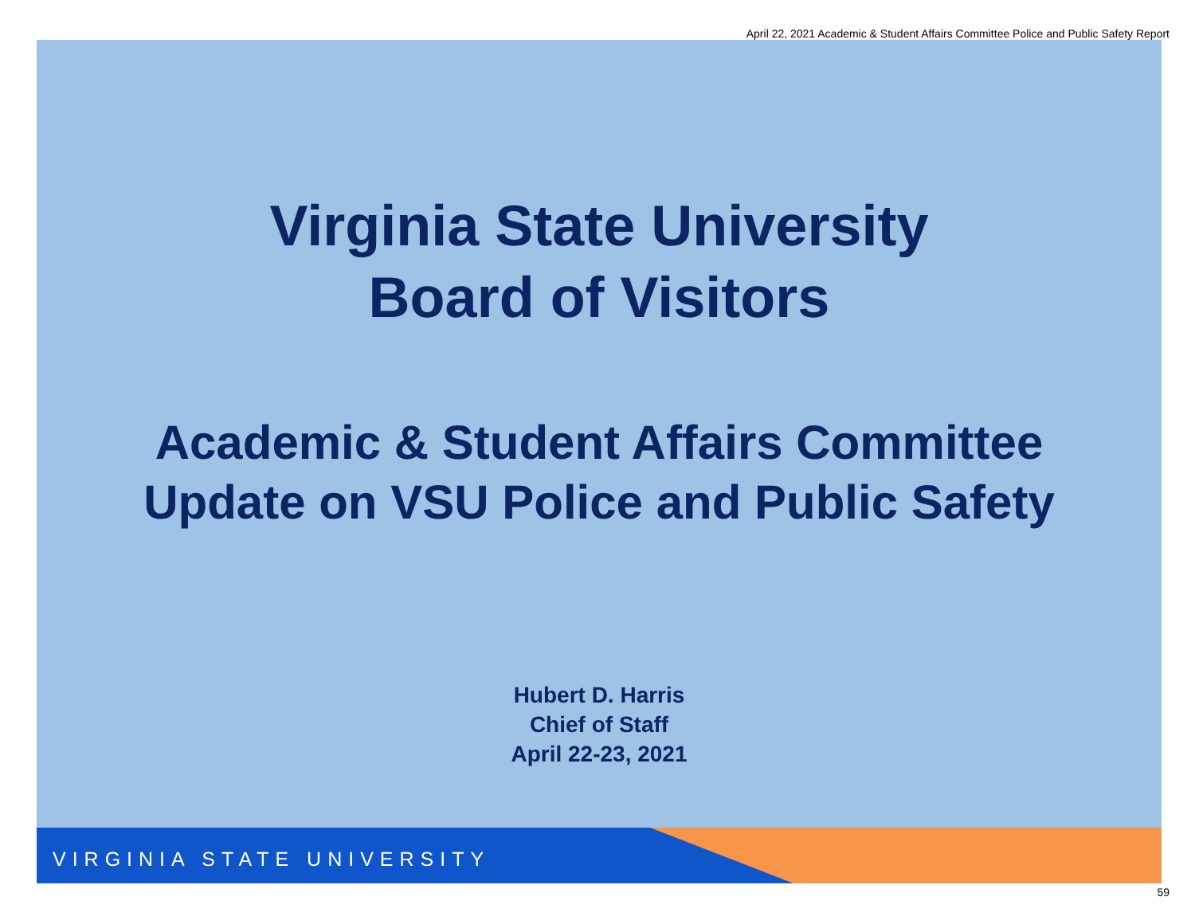April 22, 2021 Academic & Student Affairs Committee Police and Public Safety Report
Virginia State University
Board of Visitors
Academic & Student Affairs Committee
Update on VSU Police and Public Safety
Hubert D. Harris
Chief of Staff
April 22-23, 2021
VIRGINIA STATE UNIVERSITY
59